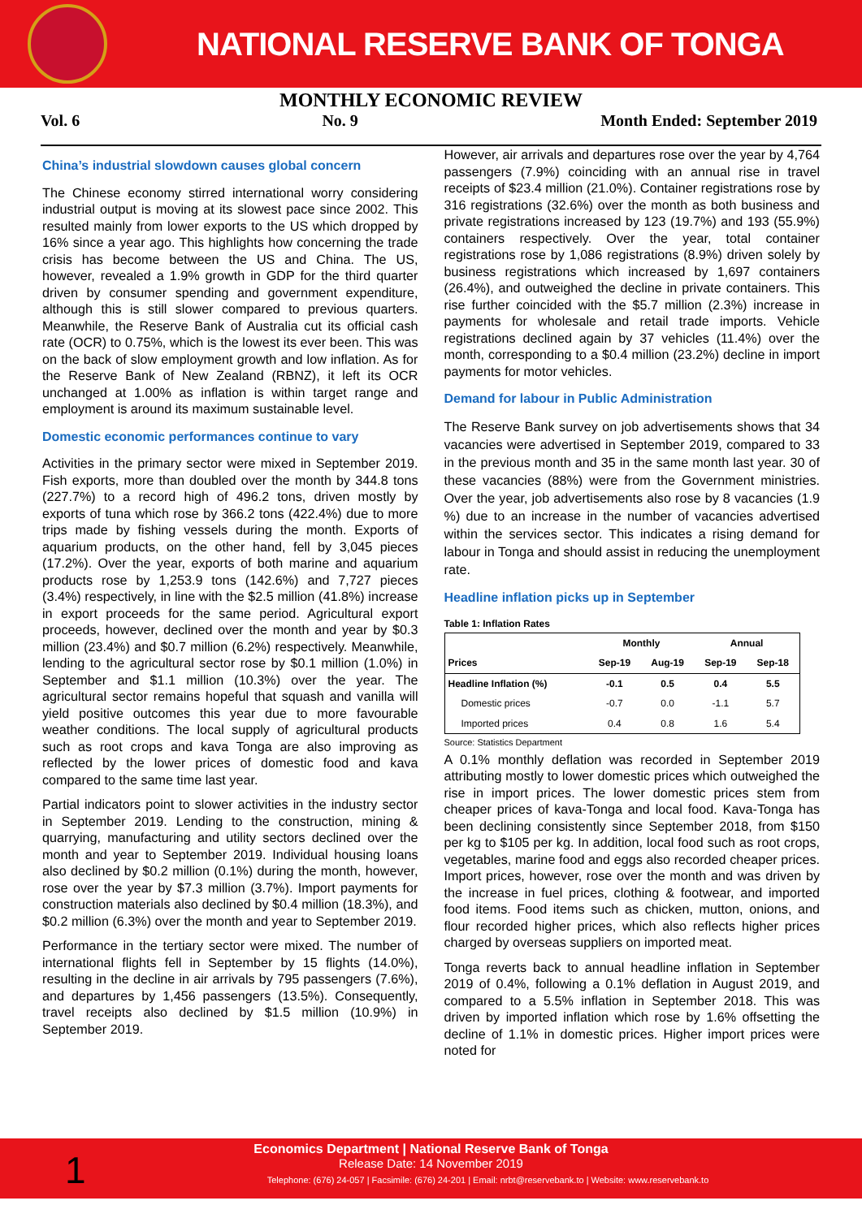NATIONAL RESERVE BANK OF TONGA
MONTHLY ECONOMIC REVIEW
Vol. 6 No. 9 Month Ended: September 2019
China’s industrial slowdown causes global concern
The Chinese economy stirred international worry considering industrial output is moving at its slowest pace since 2002. This resulted mainly from lower exports to the US which dropped by 16% since a year ago. This highlights how concerning the trade crisis has become between the US and China. The US, however, revealed a 1.9% growth in GDP for the third quarter driven by consumer spending and government expenditure, although this is still slower compared to previous quarters. Meanwhile, the Reserve Bank of Australia cut its official cash rate (OCR) to 0.75%, which is the lowest its ever been. This was on the back of slow employment growth and low inflation. As for the Reserve Bank of New Zealand (RBNZ), it left its OCR unchanged at 1.00% as inflation is within target range and employment is around its maximum sustainable level.
Domestic economic performances continue to vary
Activities in the primary sector were mixed in September 2019. Fish exports, more than doubled over the month by 344.8 tons (227.7%) to a record high of 496.2 tons, driven mostly by exports of tuna which rose by 366.2 tons (422.4%) due to more trips made by fishing vessels during the month. Exports of aquarium products, on the other hand, fell by 3,045 pieces (17.2%). Over the year, exports of both marine and aquarium products rose by 1,253.9 tons (142.6%) and 7,727 pieces (3.4%) respectively, in line with the $2.5 million (41.8%) increase in export proceeds for the same period. Agricultural export proceeds, however, declined over the month and year by $0.3 million (23.4%) and $0.7 million (6.2%) respectively. Meanwhile, lending to the agricultural sector rose by $0.1 million (1.0%) in September and $1.1 million (10.3%) over the year. The agricultural sector remains hopeful that squash and vanilla will yield positive outcomes this year due to more favourable weather conditions. The local supply of agricultural products such as root crops and kava Tonga are also improving as reflected by the lower prices of domestic food and kava compared to the same time last year.
Partial indicators point to slower activities in the industry sector in September 2019. Lending to the construction, mining & quarrying, manufacturing and utility sectors declined over the month and year to September 2019. Individual housing loans also declined by $0.2 million (0.1%) during the month, however, rose over the year by $7.3 million (3.7%). Import payments for construction materials also declined by $0.4 million (18.3%), and $0.2 million (6.3%) over the month and year to September 2019.
Performance in the tertiary sector were mixed. The number of international flights fell in September by 15 flights (14.0%), resulting in the decline in air arrivals by 795 passengers (7.6%), and departures by 1,456 passengers (13.5%). Consequently, travel receipts also declined by $1.5 million (10.9%) in September 2019.
However, air arrivals and departures rose over the year by 4,764 passengers (7.9%) coinciding with an annual rise in travel receipts of $23.4 million (21.0%). Container registrations rose by 316 registrations (32.6%) over the month as both business and private registrations increased by 123 (19.7%) and 193 (55.9%) containers respectively. Over the year, total container registrations rose by 1,086 registrations (8.9%) driven solely by business registrations which increased by 1,697 containers (26.4%), and outweighed the decline in private containers. This rise further coincided with the $5.7 million (2.3%) increase in payments for wholesale and retail trade imports. Vehicle registrations declined again by 37 vehicles (11.4%) over the month, corresponding to a $0.4 million (23.2%) decline in import payments for motor vehicles.
Demand for labour in Public Administration
The Reserve Bank survey on job advertisements shows that 34 vacancies were advertised in September 2019, compared to 33 in the previous month and 35 in the same month last year. 30 of these vacancies (88%) were from the Government ministries. Over the year, job advertisements also rose by 8 vacancies (1.9 %) due to an increase in the number of vacancies advertised within the services sector. This indicates a rising demand for labour in Tonga and should assist in reducing the unemployment rate.
Headline inflation picks up in September
Table 1: Inflation Rates
| | Monthly | | Annual | |
| --- | --- | --- | --- | --- |
| Prices | Sep-19 | Aug-19 | Sep-19 | Sep-18 |
| Headline Inflation (%) | -0.1 | 0.5 | 0.4 | 5.5 |
| Domestic prices | -0.7 | 0.0 | -1.1 | 5.7 |
| Imported prices | 0.4 | 0.8 | 1.6 | 5.4 |
Source: Statistics Department
A 0.1% monthly deflation was recorded in September 2019 attributing mostly to lower domestic prices which outweighed the rise in import prices. The lower domestic prices stem from cheaper prices of kava-Tonga and local food. Kava-Tonga has been declining consistently since September 2018, from $150 per kg to $105 per kg. In addition, local food such as root crops, vegetables, marine food and eggs also recorded cheaper prices. Import prices, however, rose over the month and was driven by the increase in fuel prices, clothing & footwear, and imported food items. Food items such as chicken, mutton, onions, and flour recorded higher prices, which also reflects higher prices charged by overseas suppliers on imported meat.
Tonga reverts back to annual headline inflation in September 2019 of 0.4%, following a 0.1% deflation in August 2019, and compared to a 5.5% inflation in September 2018. This was driven by imported inflation which rose by 1.6% offsetting the decline of 1.1% in domestic prices. Higher import prices were noted for
1
Economics Department | National Reserve Bank of Tonga
Release Date: 14 November 2019
Telephone: (676) 24-057 | Facsimile: (676) 24-201 | Email: nrbt@reservebank.to | Website: www.reservebank.to